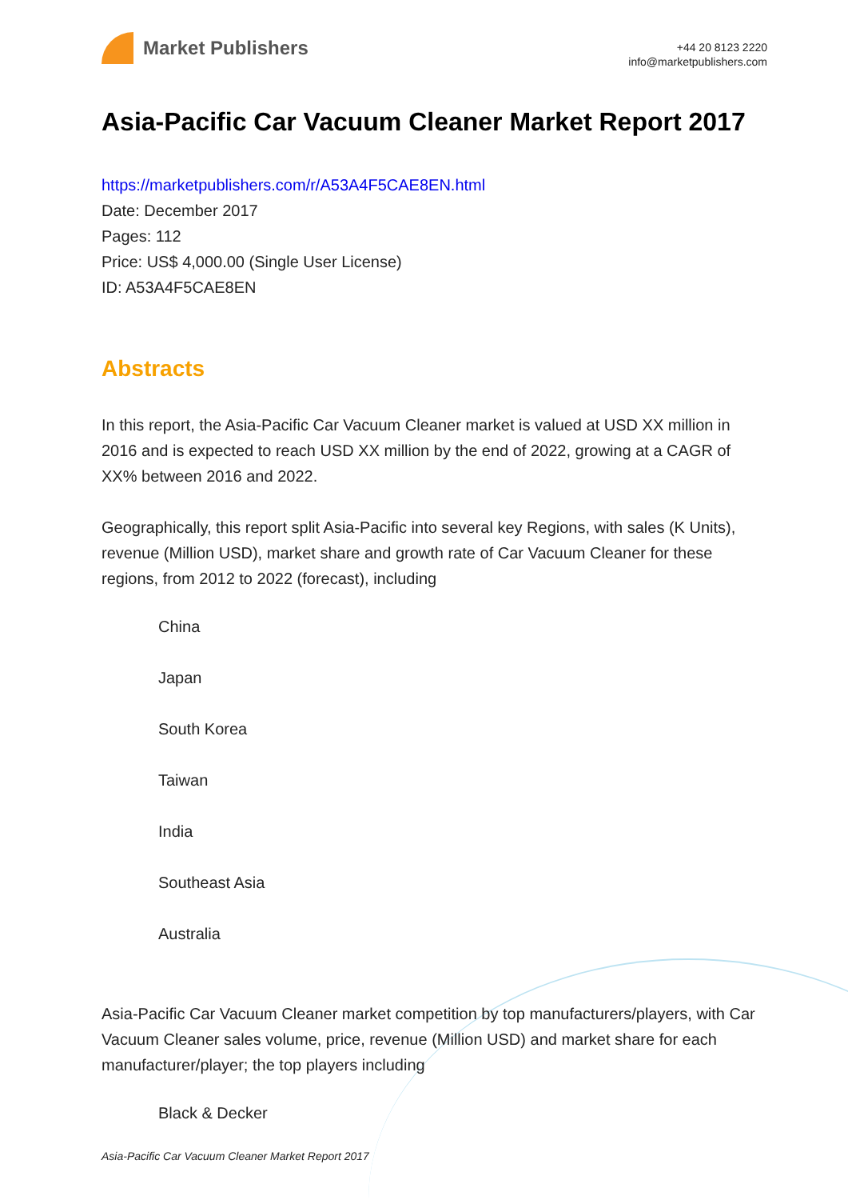Market Publishers
+44 20 8123 2220
info@marketpublishers.com
Asia-Pacific Car Vacuum Cleaner Market Report 2017
https://marketpublishers.com/r/A53A4F5CAE8EN.html
Date: December 2017
Pages: 112
Price: US$ 4,000.00 (Single User License)
ID: A53A4F5CAE8EN
Abstracts
In this report, the Asia-Pacific Car Vacuum Cleaner market is valued at USD XX million in 2016 and is expected to reach USD XX million by the end of 2022, growing at a CAGR of XX% between 2016 and 2022.
Geographically, this report split Asia-Pacific into several key Regions, with sales (K Units), revenue (Million USD), market share and growth rate of Car Vacuum Cleaner for these regions, from 2012 to 2022 (forecast), including
China
Japan
South Korea
Taiwan
India
Southeast Asia
Australia
Asia-Pacific Car Vacuum Cleaner market competition by top manufacturers/players, with Car Vacuum Cleaner sales volume, price, revenue (Million USD) and market share for each manufacturer/player; the top players including
Black & Decker
Asia-Pacific Car Vacuum Cleaner Market Report 2017